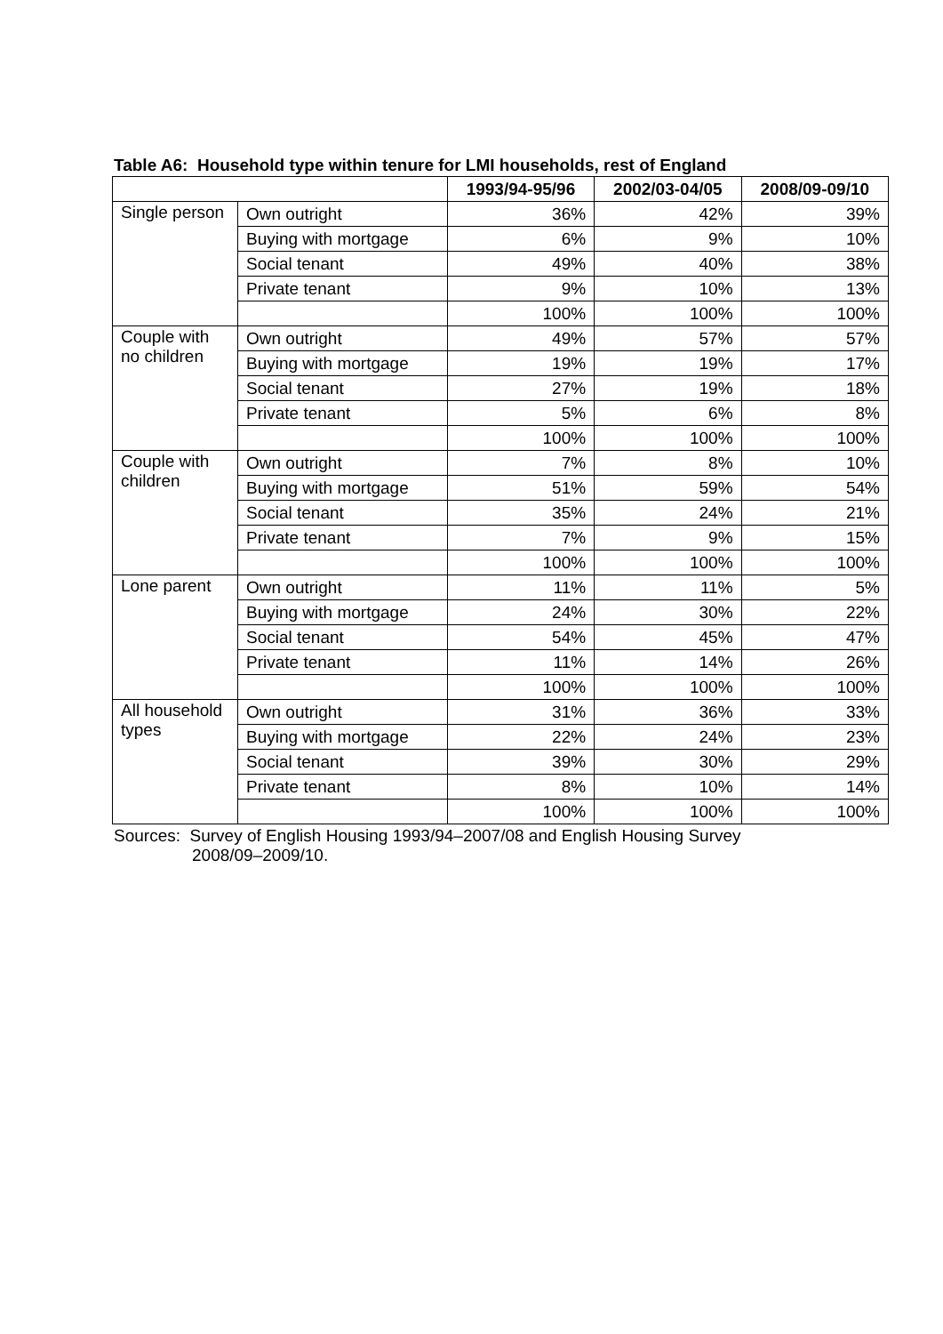Table A6: Household type within tenure for LMI households, rest of England
| | | 1993/94-95/96 | 2002/03-04/05 | 2008/09-09/10 |
| --- | --- | --- | --- | --- |
| Single person | Own outright | 36% | 42% | 39% |
| | Buying with mortgage | 6% | 9% | 10% |
| | Social tenant | 49% | 40% | 38% |
| | Private tenant | 9% | 10% | 13% |
| | | 100% | 100% | 100% |
| Couple with no children | Own outright | 49% | 57% | 57% |
| | Buying with mortgage | 19% | 19% | 17% |
| | Social tenant | 27% | 19% | 18% |
| | Private tenant | 5% | 6% | 8% |
| | | 100% | 100% | 100% |
| Couple with children | Own outright | 7% | 8% | 10% |
| | Buying with mortgage | 51% | 59% | 54% |
| | Social tenant | 35% | 24% | 21% |
| | Private tenant | 7% | 9% | 15% |
| | | 100% | 100% | 100% |
| Lone parent | Own outright | 11% | 11% | 5% |
| | Buying with mortgage | 24% | 30% | 22% |
| | Social tenant | 54% | 45% | 47% |
| | Private tenant | 11% | 14% | 26% |
| | | 100% | 100% | 100% |
| All household types | Own outright | 31% | 36% | 33% |
| | Buying with mortgage | 22% | 24% | 23% |
| | Social tenant | 39% | 30% | 29% |
| | Private tenant | 8% | 10% | 14% |
| | | 100% | 100% | 100% |
Sources: Survey of English Housing 1993/94–2007/08 and English Housing Survey
2008/09–2009/10.